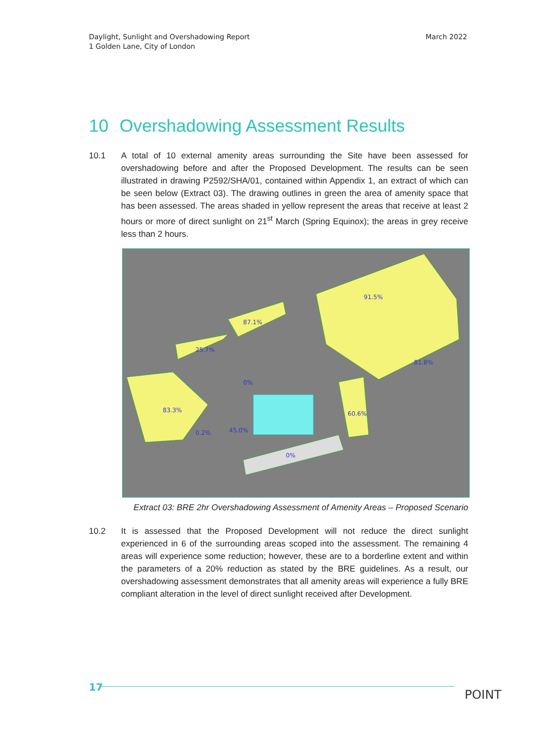Daylight, Sunlight and Overshadowing Report
1 Golden Lane, City of London
March 2022
10 Overshadowing Assessment Results
10.1 A total of 10 external amenity areas surrounding the Site have been assessed for overshadowing before and after the Proposed Development. The results can be seen illustrated in drawing P2592/SHA/01, contained within Appendix 1, an extract of which can be seen below (Extract 03). The drawing outlines in green the area of amenity space that has been assessed. The areas shaded in yellow represent the areas that receive at least 2 hours or more of direct sunlight on 21<sup>st</sup> March (Spring Equinox); the areas in grey receive less than 2 hours.
91.5%
87.1%
25.7%
81.8%
0%
83.3%
0.2%
45.0%
60.6%
0%
Extract 03: BRE 2hr Overshadowing Assessment of Amenity Areas – Proposed Scenario
10.2 It is assessed that the Proposed Development will not reduce the direct sunlight experienced in 6 of the surrounding areas scoped into the assessment. The remaining 4 areas will experience some reduction; however, these are to a borderline extent and within the parameters of a 20% reduction as stated by the BRE guidelines. As a result, our overshadowing assessment demonstrates that all amenity areas will experience a fully BRE compliant alteration in the level of direct sunlight received after Development.
17
POINT